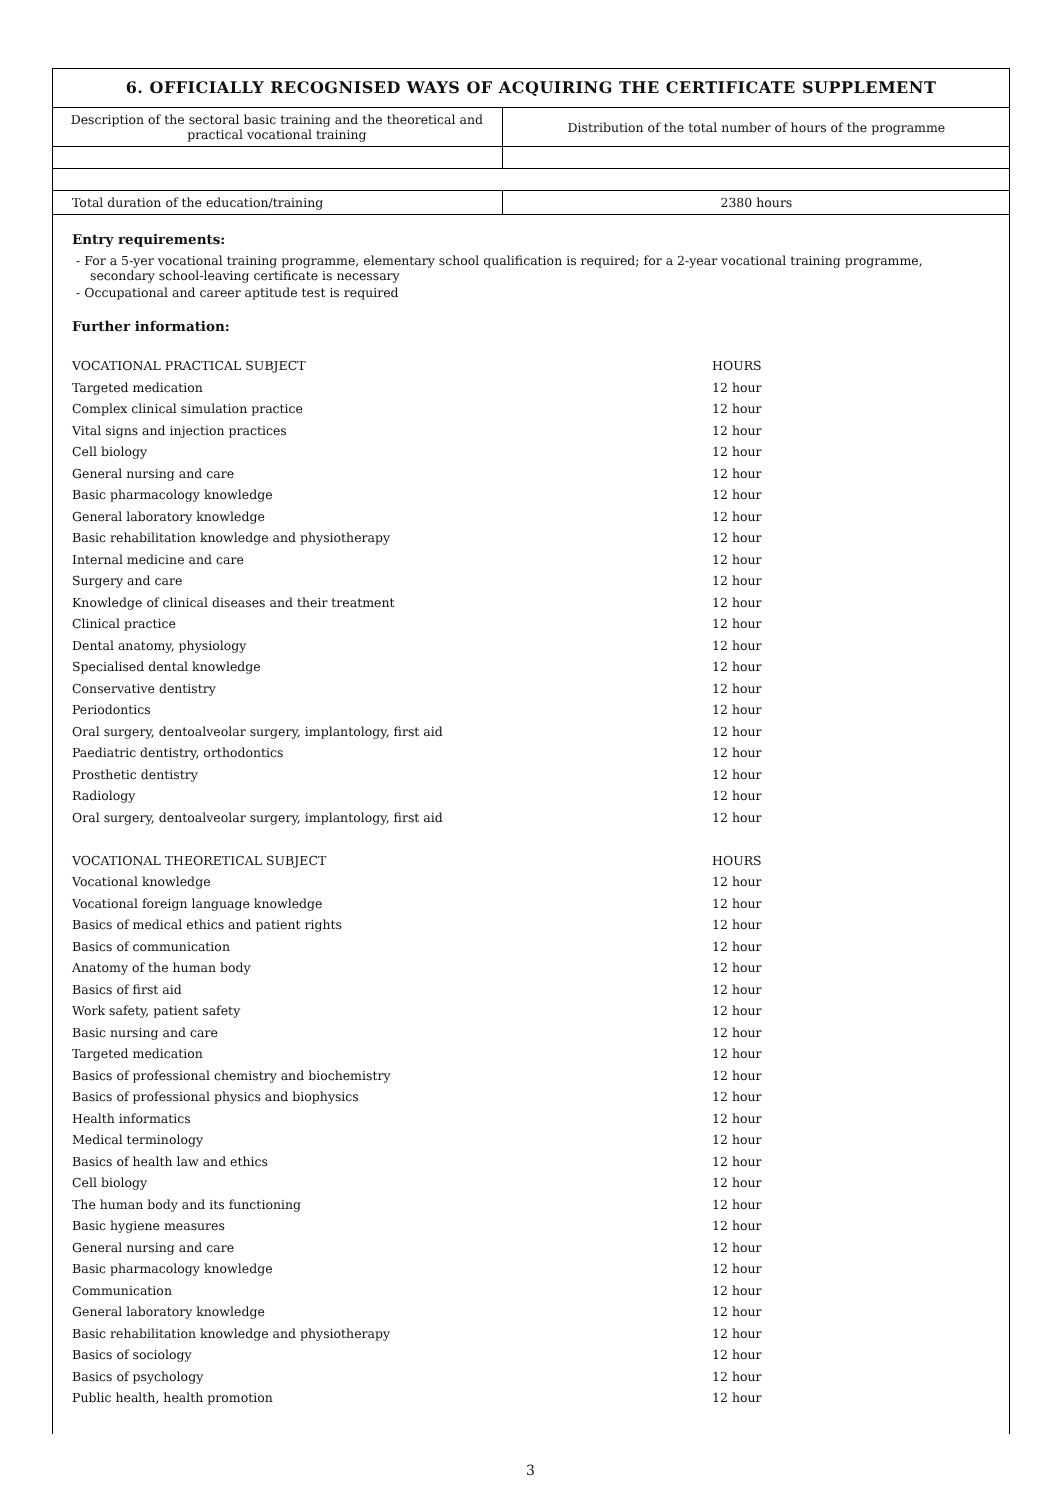6. OFFICIALLY RECOGNISED WAYS OF ACQUIRING THE CERTIFICATE SUPPLEMENT
| Description of the sectoral basic training and the theoretical and practical vocational training | Distribution of the total number of hours of the programme |
| Total duration of the education/training | 2380 hours |
Entry requirements:
- For a 5-yer vocational training programme, elementary school qualification is required; for a 2-year vocational training programme, secondary school-leaving certificate is necessary
- Occupational and career aptitude test is required
Further information:
| VOCATIONAL PRACTICAL SUBJECT | HOURS |
| Targeted medication | 12 hour |
| Complex clinical simulation practice | 12 hour |
| Vital signs and injection practices | 12 hour |
| Cell biology | 12 hour |
| General nursing and care | 12 hour |
| Basic pharmacology knowledge | 12 hour |
| General laboratory knowledge | 12 hour |
| Basic rehabilitation knowledge and physiotherapy | 12 hour |
| Internal medicine and care | 12 hour |
| Surgery and care | 12 hour |
| Knowledge of clinical diseases and their treatment | 12 hour |
| Clinical practice | 12 hour |
| Dental anatomy, physiology | 12 hour |
| Specialised dental knowledge | 12 hour |
| Conservative dentistry | 12 hour |
| Periodontics | 12 hour |
| Oral surgery, dentoalveolar surgery, implantology, first aid | 12 hour |
| Paediatric dentistry, orthodontics | 12 hour |
| Prosthetic dentistry | 12 hour |
| Radiology | 12 hour |
| Oral surgery, dentoalveolar surgery, implantology, first aid | 12 hour |
| VOCATIONAL THEORETICAL SUBJECT | HOURS |
| Vocational knowledge | 12 hour |
| Vocational foreign language knowledge | 12 hour |
| Basics of medical ethics and patient rights | 12 hour |
| Basics of communication | 12 hour |
| Anatomy of the human body | 12 hour |
| Basics of first aid | 12 hour |
| Work safety, patient safety | 12 hour |
| Basic nursing and care | 12 hour |
| Targeted medication | 12 hour |
| Basics of professional chemistry and biochemistry | 12 hour |
| Basics of professional physics and biophysics | 12 hour |
| Health informatics | 12 hour |
| Medical terminology | 12 hour |
| Basics of health law and ethics | 12 hour |
| Cell biology | 12 hour |
| The human body and its functioning | 12 hour |
| Basic hygiene measures | 12 hour |
| General nursing and care | 12 hour |
| Basic pharmacology knowledge | 12 hour |
| Communication | 12 hour |
| General laboratory knowledge | 12 hour |
| Basic rehabilitation knowledge and physiotherapy | 12 hour |
| Basics of sociology | 12 hour |
| Basics of psychology | 12 hour |
| Public health, health promotion | 12 hour |
3